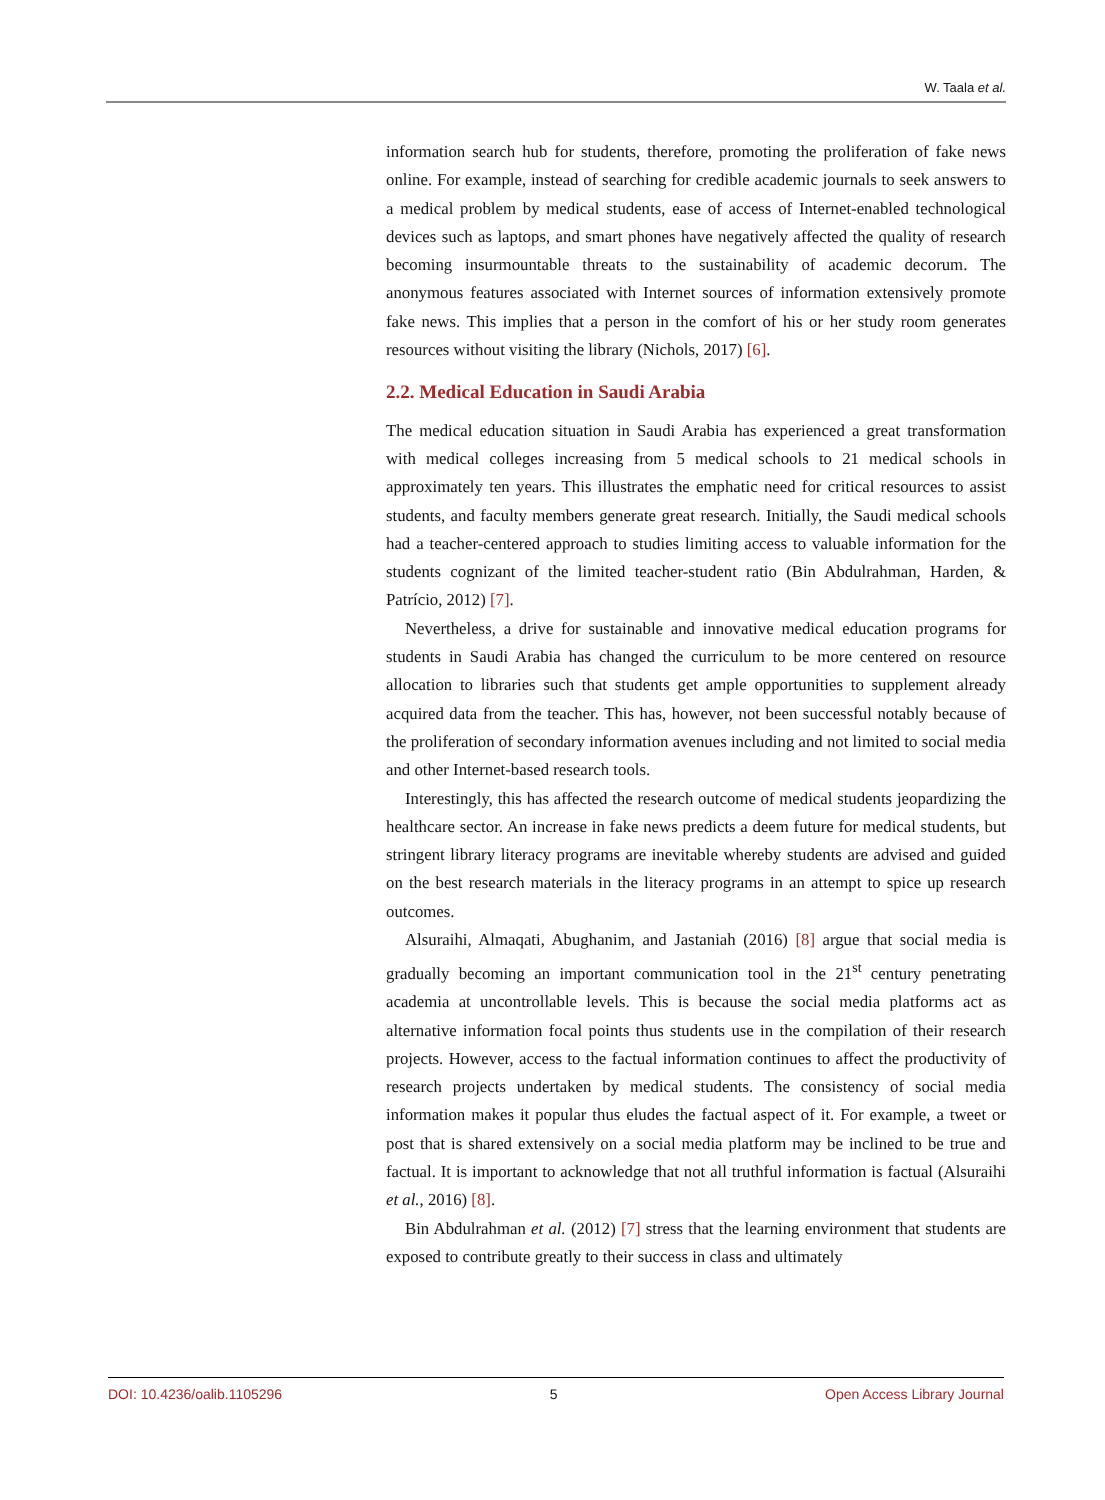W. Taala et al.
information search hub for students, therefore, promoting the proliferation of fake news online. For example, instead of searching for credible academic journals to seek answers to a medical problem by medical students, ease of access of Internet-enabled technological devices such as laptops, and smart phones have negatively affected the quality of research becoming insurmountable threats to the sustainability of academic decorum. The anonymous features associated with Internet sources of information extensively promote fake news. This implies that a person in the comfort of his or her study room generates resources without visiting the library (Nichols, 2017) [6].
2.2. Medical Education in Saudi Arabia
The medical education situation in Saudi Arabia has experienced a great transformation with medical colleges increasing from 5 medical schools to 21 medical schools in approximately ten years. This illustrates the emphatic need for critical resources to assist students, and faculty members generate great research. Initially, the Saudi medical schools had a teacher-centered approach to studies limiting access to valuable information for the students cognizant of the limited teacher-student ratio (Bin Abdulrahman, Harden, & Patrício, 2012) [7].
Nevertheless, a drive for sustainable and innovative medical education programs for students in Saudi Arabia has changed the curriculum to be more centered on resource allocation to libraries such that students get ample opportunities to supplement already acquired data from the teacher. This has, however, not been successful notably because of the proliferation of secondary information avenues including and not limited to social media and other Internet-based research tools.
Interestingly, this has affected the research outcome of medical students jeopardizing the healthcare sector. An increase in fake news predicts a deem future for medical students, but stringent library literacy programs are inevitable whereby students are advised and guided on the best research materials in the literacy programs in an attempt to spice up research outcomes.
Alsuraihi, Almaqati, Abughanim, and Jastaniah (2016) [8] argue that social media is gradually becoming an important communication tool in the 21<sup>st</sup> century penetrating academia at uncontrollable levels. This is because the social media platforms act as alternative information focal points thus students use in the compilation of their research projects. However, access to the factual information continues to affect the productivity of research projects undertaken by medical students. The consistency of social media information makes it popular thus eludes the factual aspect of it. For example, a tweet or post that is shared extensively on a social media platform may be inclined to be true and factual. It is important to acknowledge that not all truthful information is factual (Alsuraihi et al., 2016) [8].
Bin Abdulrahman et al. (2012) [7] stress that the learning environment that students are exposed to contribute greatly to their success in class and ultimately
DOI: 10.4236/oalib.1105296 5 Open Access Library Journal